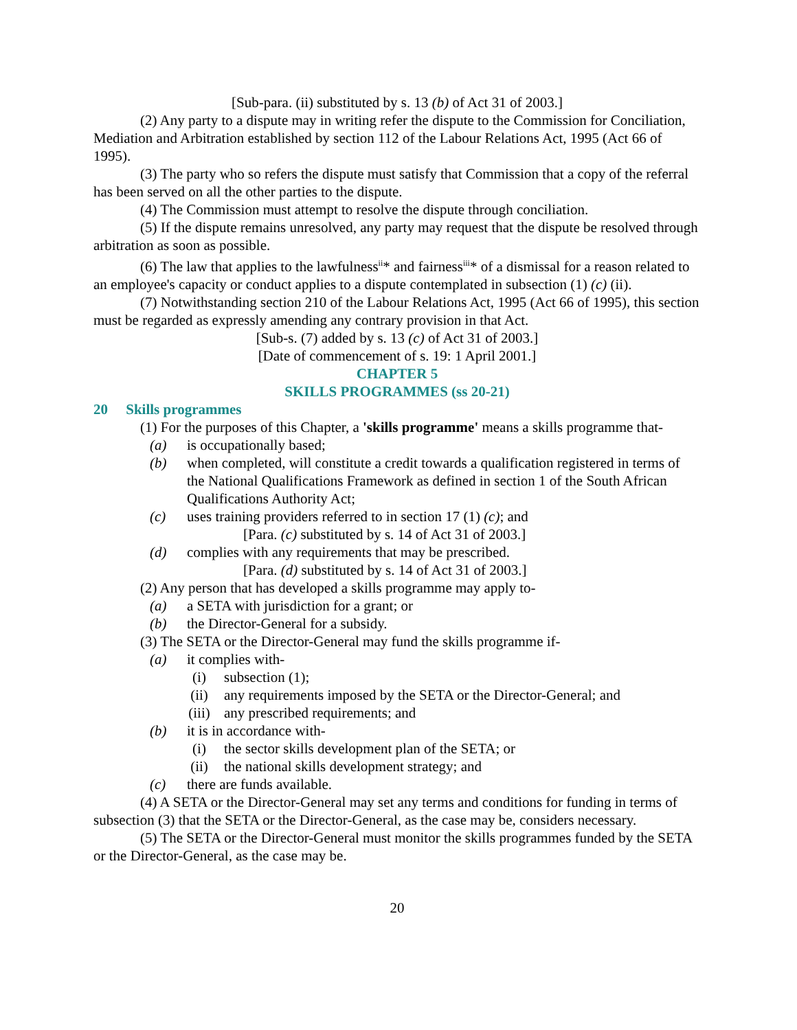[Sub-para. (ii) substituted by s. 13 (b) of Act 31 of 2003.]
(2) Any party to a dispute may in writing refer the dispute to the Commission for Conciliation, Mediation and Arbitration established by section 112 of the Labour Relations Act, 1995 (Act 66 of 1995).
(3) The party who so refers the dispute must satisfy that Commission that a copy of the referral has been served on all the other parties to the dispute.
(4) The Commission must attempt to resolve the dispute through conciliation.
(5) If the dispute remains unresolved, any party may request that the dispute be resolved through arbitration as soon as possible.
(6) The law that applies to the lawfulness<sup>ii</sup>* and fairness<sup>iii</sup>* of a dismissal for a reason related to an employee's capacity or conduct applies to a dispute contemplated in subsection (1) (c) (ii).
(7) Notwithstanding section 210 of the Labour Relations Act, 1995 (Act 66 of 1995), this section must be regarded as expressly amending any contrary provision in that Act.
[Sub-s. (7) added by s. 13 (c) of Act 31 of 2003.]
[Date of commencement of s. 19: 1 April 2001.]
CHAPTER 5
SKILLS PROGRAMMES (ss 20-21)
20 Skills programmes
(1) For the purposes of this Chapter, a 'skills programme' means a skills programme that-
(a) is occupationally based;
(b) when completed, will constitute a credit towards a qualification registered in terms of the National Qualifications Framework as defined in section 1 of the South African Qualifications Authority Act;
(c) uses training providers referred to in section 17 (1) (c); and
[Para. (c) substituted by s. 14 of Act 31 of 2003.]
(d) complies with any requirements that may be prescribed.
[Para. (d) substituted by s. 14 of Act 31 of 2003.]
(2) Any person that has developed a skills programme may apply to-
(a) a SETA with jurisdiction for a grant; or
(b) the Director-General for a subsidy.
(3) The SETA or the Director-General may fund the skills programme if-
(a) it complies with-
(i) subsection (1);
(ii) any requirements imposed by the SETA or the Director-General; and
(iii) any prescribed requirements; and
(b) it is in accordance with-
(i) the sector skills development plan of the SETA; or
(ii) the national skills development strategy; and
(c) there are funds available.
(4) A SETA or the Director-General may set any terms and conditions for funding in terms of subsection (3) that the SETA or the Director-General, as the case may be, considers necessary.
(5) The SETA or the Director-General must monitor the skills programmes funded by the SETA or the Director-General, as the case may be.
20